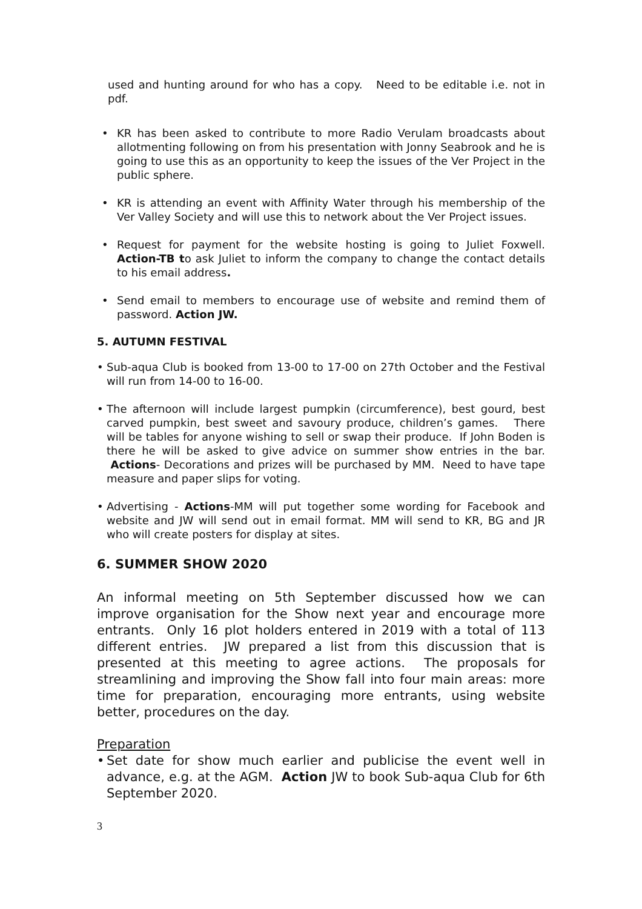used and hunting around for who has a copy. Need to be editable i.e. not in pdf.
• KR has been asked to contribute to more Radio Verulam broadcasts about allotmenting following on from his presentation with Jonny Seabrook and he is going to use this as an opportunity to keep the issues of the Ver Project in the public sphere.
• KR is attending an event with Affinity Water through his membership of the Ver Valley Society and will use this to network about the Ver Project issues.
• Request for payment for the website hosting is going to Juliet Foxwell. Action-TB to ask Juliet to inform the company to change the contact details to his email address.
• Send email to members to encourage use of website and remind them of password. Action JW.
5. AUTUMN FESTIVAL
• Sub-aqua Club is booked from 13-00 to 17-00 on 27th October and the Festival will run from 14-00 to 16-00.
• The afternoon will include largest pumpkin (circumference), best gourd, best carved pumpkin, best sweet and savoury produce, children’s games. There will be tables for anyone wishing to sell or swap their produce. If John Boden is there he will be asked to give advice on summer show entries in the bar. Actions- Decorations and prizes will be purchased by MM. Need to have tape measure and paper slips for voting.
• Advertising - Actions-MM will put together some wording for Facebook and website and JW will send out in email format. MM will send to KR, BG and JR who will create posters for display at sites.
6. SUMMER SHOW 2020
An informal meeting on 5th September discussed how we can improve organisation for the Show next year and encourage more entrants. Only 16 plot holders entered in 2019 with a total of 113 different entries. JW prepared a list from this discussion that is presented at this meeting to agree actions. The proposals for streamlining and improving the Show fall into four main areas: more time for preparation, encouraging more entrants, using website better, procedures on the day.
Preparation
• Set date for show much earlier and publicise the event well in advance, e.g. at the AGM. Action JW to book Sub-aqua Club for 6th September 2020.
3